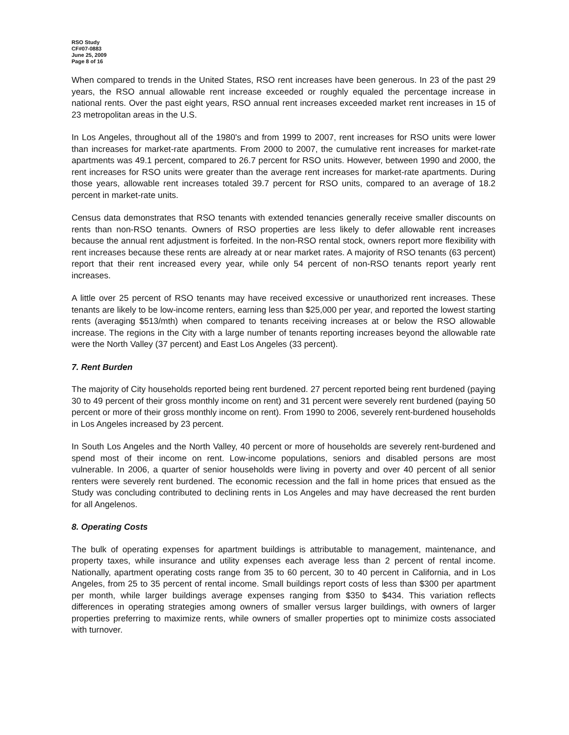RSO Study
CF#07-0883
June 25, 2009
Page 8 of 16
When compared to trends in the United States, RSO rent increases have been generous. In 23 of the past 29 years, the RSO annual allowable rent increase exceeded or roughly equaled the percentage increase in national rents. Over the past eight years, RSO annual rent increases exceeded market rent increases in 15 of 23 metropolitan areas in the U.S.
In Los Angeles, throughout all of the 1980's and from 1999 to 2007, rent increases for RSO units were lower than increases for market-rate apartments. From 2000 to 2007, the cumulative rent increases for market-rate apartments was 49.1 percent, compared to 26.7 percent for RSO units. However, between 1990 and 2000, the rent increases for RSO units were greater than the average rent increases for market-rate apartments. During those years, allowable rent increases totaled 39.7 percent for RSO units, compared to an average of 18.2 percent in market-rate units.
Census data demonstrates that RSO tenants with extended tenancies generally receive smaller discounts on rents than non-RSO tenants. Owners of RSO properties are less likely to defer allowable rent increases because the annual rent adjustment is forfeited. In the non-RSO rental stock, owners report more flexibility with rent increases because these rents are already at or near market rates. A majority of RSO tenants (63 percent) report that their rent increased every year, while only 54 percent of non-RSO tenants report yearly rent increases.
A little over 25 percent of RSO tenants may have received excessive or unauthorized rent increases. These tenants are likely to be low-income renters, earning less than $25,000 per year, and reported the lowest starting rents (averaging $513/mth) when compared to tenants receiving increases at or below the RSO allowable increase. The regions in the City with a large number of tenants reporting increases beyond the allowable rate were the North Valley (37 percent) and East Los Angeles (33 percent).
7. Rent Burden
The majority of City households reported being rent burdened. 27 percent reported being rent burdened (paying 30 to 49 percent of their gross monthly income on rent) and 31 percent were severely rent burdened (paying 50 percent or more of their gross monthly income on rent). From 1990 to 2006, severely rent-burdened households in Los Angeles increased by 23 percent.
In South Los Angeles and the North Valley, 40 percent or more of households are severely rent-burdened and spend most of their income on rent. Low-income populations, seniors and disabled persons are most vulnerable. In 2006, a quarter of senior households were living in poverty and over 40 percent of all senior renters were severely rent burdened. The economic recession and the fall in home prices that ensued as the Study was concluding contributed to declining rents in Los Angeles and may have decreased the rent burden for all Angelenos.
8. Operating Costs
The bulk of operating expenses for apartment buildings is attributable to management, maintenance, and property taxes, while insurance and utility expenses each average less than 2 percent of rental income. Nationally, apartment operating costs range from 35 to 60 percent, 30 to 40 percent in California, and in Los Angeles, from 25 to 35 percent of rental income. Small buildings report costs of less than $300 per apartment per month, while larger buildings average expenses ranging from $350 to $434. This variation reflects differences in operating strategies among owners of smaller versus larger buildings, with owners of larger properties preferring to maximize rents, while owners of smaller properties opt to minimize costs associated with turnover.